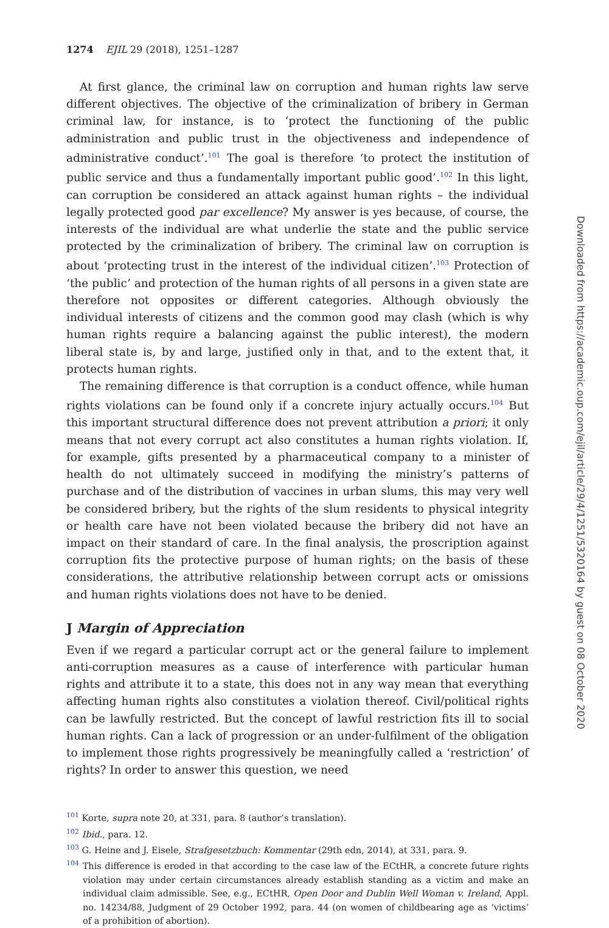1274 EJIL 29 (2018), 1251–1287
At first glance, the criminal law on corruption and human rights law serve different objectives. The objective of the criminalization of bribery in German criminal law, for instance, is to ‘protect the functioning of the public administration and public trust in the objectiveness and independence of administrative conduct’.<sup>101</sup> The goal is therefore ‘to protect the institution of public service and thus a fundamentally important public good’.<sup>102</sup> In this light, can corruption be considered an attack against human rights – the individual legally protected good par excellence? My answer is yes because, of course, the interests of the individual are what underlie the state and the public service protected by the criminalization of bribery. The criminal law on corruption is about ‘protecting trust in the interest of the individual citizen’.<sup>103</sup> Protection of ‘the public’ and protection of the human rights of all persons in a given state are therefore not opposites or different categories. Although obviously the individual interests of citizens and the common good may clash (which is why human rights require a balancing against the public interest), the modern liberal state is, by and large, justified only in that, and to the extent that, it protects human rights.
The remaining difference is that corruption is a conduct offence, while human rights violations can be found only if a concrete injury actually occurs.<sup>104</sup> But this important structural difference does not prevent attribution a priori; it only means that not every corrupt act also constitutes a human rights violation. If, for example, gifts presented by a pharmaceutical company to a minister of health do not ultimately succeed in modifying the ministry’s patterns of purchase and of the distribution of vaccines in urban slums, this may very well be considered bribery, but the rights of the slum residents to physical integrity or health care have not been violated because the bribery did not have an impact on their standard of care. In the final analysis, the proscription against corruption fits the protective purpose of human rights; on the basis of these considerations, the attributive relationship between corrupt acts or omissions and human rights violations does not have to be denied.
J Margin of Appreciation
Even if we regard a particular corrupt act or the general failure to implement anti-corruption measures as a cause of interference with particular human rights and attribute it to a state, this does not in any way mean that everything affecting human rights also constitutes a violation thereof. Civil/political rights can be lawfully restricted. But the concept of lawful restriction fits ill to social human rights. Can a lack of progression or an under-fulfilment of the obligation to implement those rights progressively be meaningfully called a ‘restriction’ of rights? In order to answer this question, we need
<sup>101</sup> Korte, supra note 20, at 331, para. 8 (author’s translation).
<sup>102</sup> Ibid., para. 12.
<sup>103</sup> G. Heine and J. Eisele, Strafgesetzbuch: Kommentar (29th edn, 2014), at 331, para. 9.
<sup>104</sup> This difference is eroded in that according to the case law of the ECtHR, a concrete future rights violation may under certain circumstances already establish standing as a victim and make an individual claim admissible. See, e.g., ECtHR, Open Door and Dublin Well Woman v. Ireland, Appl. no. 14234/88, Judgment of 29 October 1992, para. 44 (on women of childbearing age as ‘victims’ of a prohibition of abortion).
Downloaded from https://academic.oup.com/ejil/article/29/4/1251/5320164 by guest on 08 October 2020